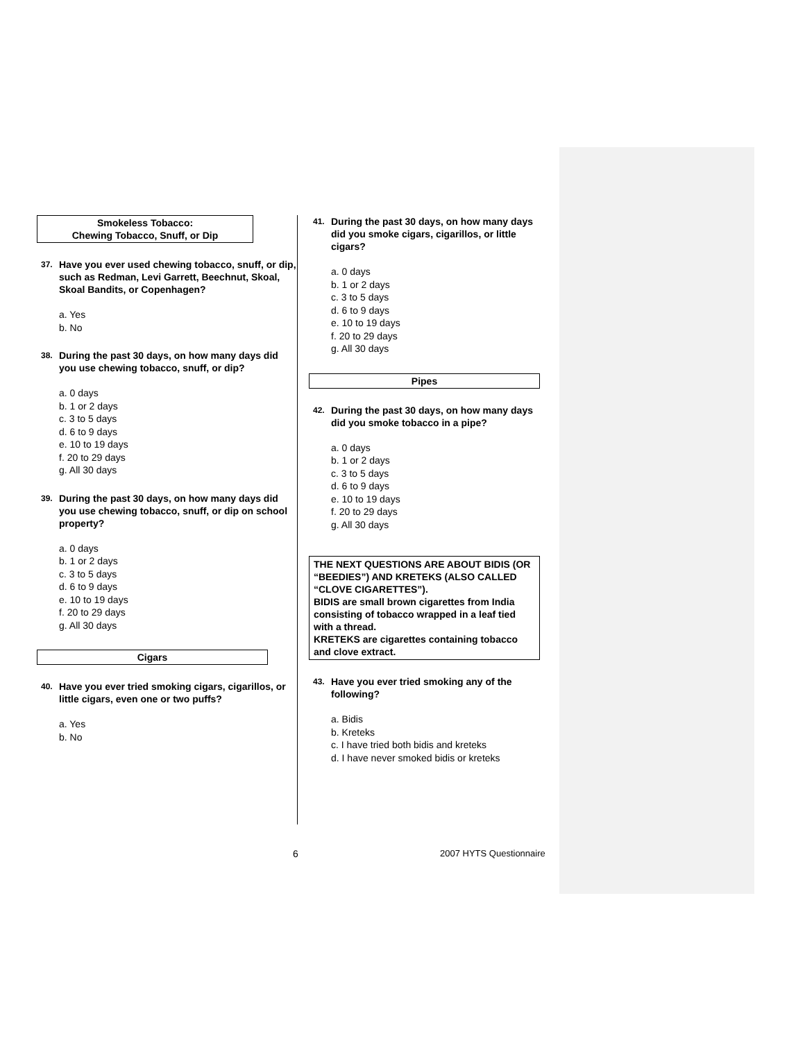Smokeless Tobacco:
Chewing Tobacco, Snuff, or Dip
37. Have you ever used chewing tobacco, snuff, or dip, such as Redman, Levi Garrett, Beechnut, Skoal, Skoal Bandits, or Copenhagen?
a. Yes
b. No
38. During the past 30 days, on how many days did you use chewing tobacco, snuff, or dip?
a. 0 days
b. 1 or 2 days
c. 3 to 5 days
d. 6 to 9 days
e. 10 to 19 days
f. 20 to 29 days
g. All 30 days
39. During the past 30 days, on how many days did you use chewing tobacco, snuff, or dip on school property?
a. 0 days
b. 1 or 2 days
c. 3 to 5 days
d. 6 to 9 days
e. 10 to 19 days
f. 20 to 29 days
g. All 30 days
Cigars
40. Have you ever tried smoking cigars, cigarillos, or little cigars, even one or two puffs?
a. Yes
b. No
41. During the past 30 days, on how many days did you smoke cigars, cigarillos, or little cigars?
a. 0 days
b. 1 or 2 days
c. 3 to 5 days
d. 6 to 9 days
e. 10 to 19 days
f. 20 to 29 days
g. All 30 days
Pipes
42. During the past 30 days, on how many days did you smoke tobacco in a pipe?
a. 0 days
b. 1 or 2 days
c. 3 to 5 days
d. 6 to 9 days
e. 10 to 19 days
f. 20 to 29 days
g. All 30 days
THE NEXT QUESTIONS ARE ABOUT BIDIS (OR “BEEDIES”) AND KRETEKS (ALSO CALLED “CLOVE CIGARETTES”).
BIDIS are small brown cigarettes from India consisting of tobacco wrapped in a leaf tied with a thread.
KRETEKS are cigarettes containing tobacco and clove extract.
43. Have you ever tried smoking any of the following?
a. Bidis
b. Kreteks
c. I have tried both bidis and kreteks
d. I have never smoked bidis or kreteks
6 2007 HYTS Questionnaire